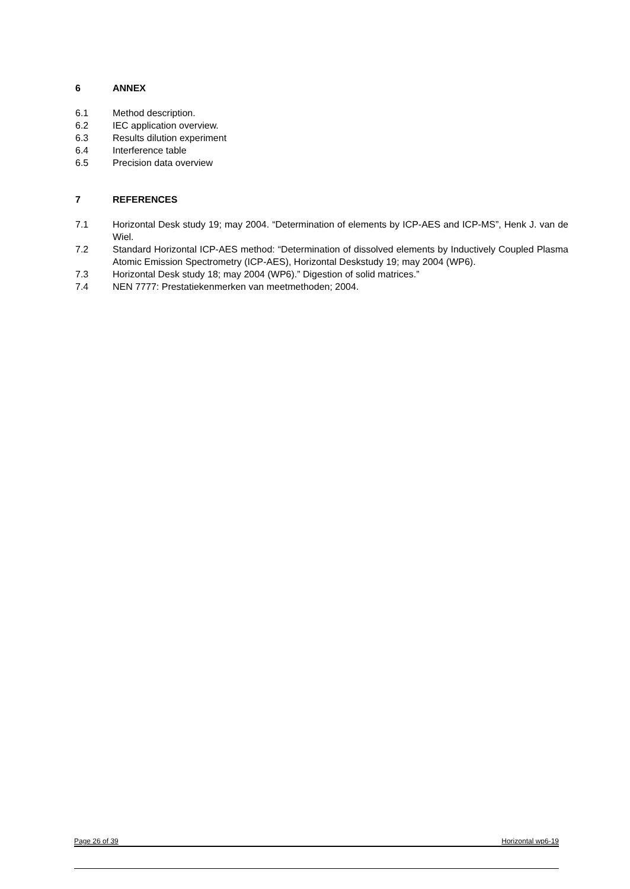6 ANNEX
6.1 Method description.
6.2 IEC application overview.
6.3 Results dilution experiment
6.4 Interference table
6.5 Precision data overview
7 REFERENCES
7.1 Horizontal Desk study 19; may 2004. “Determination of elements by ICP-AES and ICP-MS”, Henk J. van de Wiel.
7.2 Standard Horizontal ICP-AES method: “Determination of dissolved elements by Inductively Coupled Plasma Atomic Emission Spectrometry (ICP-AES), Horizontal Deskstudy 19; may 2004 (WP6).
7.3 Horizontal Desk study 18; may 2004 (WP6).” Digestion of solid matrices.”
7.4 NEN 7777: Prestatiekenmerken van meetmethoden; 2004.
Page 26 of 39 Horizontal wp6-19